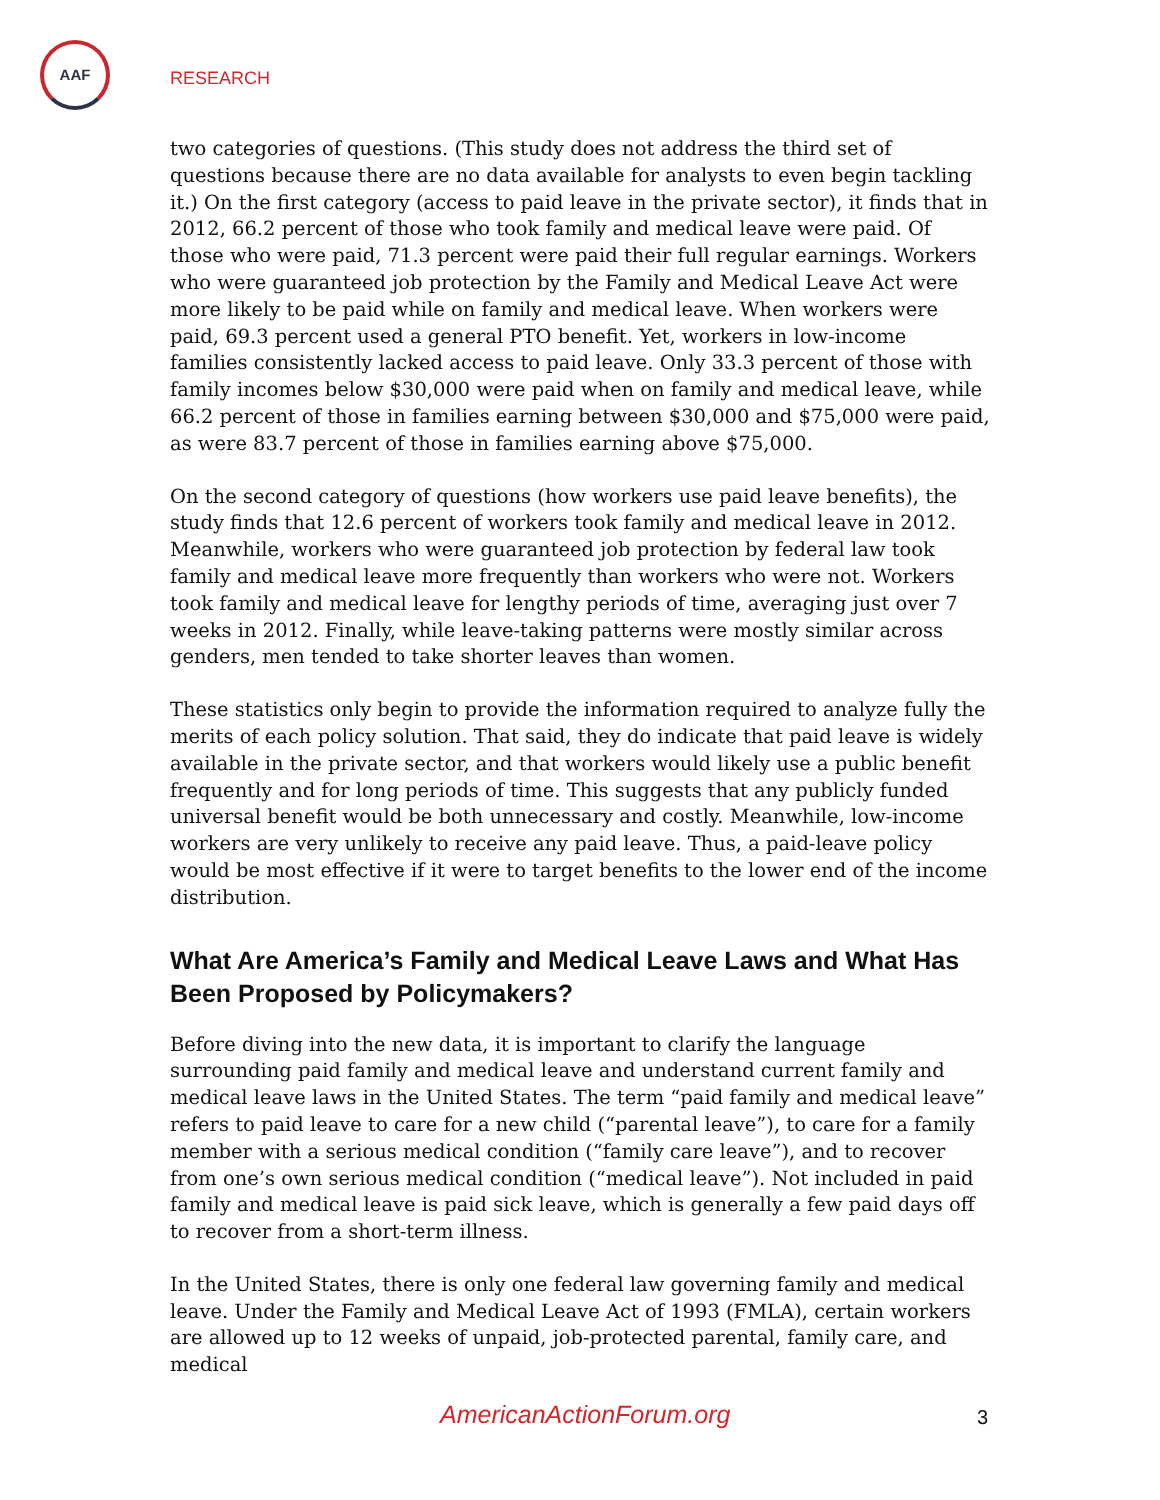AAF
RESEARCH
two categories of questions. (This study does not address the third set of questions because there are no data available for analysts to even begin tackling it.) On the first category (access to paid leave in the private sector), it finds that in 2012, 66.2 percent of those who took family and medical leave were paid. Of those who were paid, 71.3 percent were paid their full regular earnings. Workers who were guaranteed job protection by the Family and Medical Leave Act were more likely to be paid while on family and medical leave. When workers were paid, 69.3 percent used a general PTO benefit. Yet, workers in low-income families consistently lacked access to paid leave. Only 33.3 percent of those with family incomes below $30,000 were paid when on family and medical leave, while 66.2 percent of those in families earning between $30,000 and $75,000 were paid, as were 83.7 percent of those in families earning above $75,000.
On the second category of questions (how workers use paid leave benefits), the study finds that 12.6 percent of workers took family and medical leave in 2012. Meanwhile, workers who were guaranteed job protection by federal law took family and medical leave more frequently than workers who were not. Workers took family and medical leave for lengthy periods of time, averaging just over 7 weeks in 2012. Finally, while leave-taking patterns were mostly similar across genders, men tended to take shorter leaves than women.
These statistics only begin to provide the information required to analyze fully the merits of each policy solution. That said, they do indicate that paid leave is widely available in the private sector, and that workers would likely use a public benefit frequently and for long periods of time. This suggests that any publicly funded universal benefit would be both unnecessary and costly. Meanwhile, low-income workers are very unlikely to receive any paid leave. Thus, a paid-leave policy would be most effective if it were to target benefits to the lower end of the income distribution.
What Are America’s Family and Medical Leave Laws and What Has Been Proposed by Policymakers?
Before diving into the new data, it is important to clarify the language surrounding paid family and medical leave and understand current family and medical leave laws in the United States. The term “paid family and medical leave” refers to paid leave to care for a new child (“parental leave”), to care for a family member with a serious medical condition (“family care leave”), and to recover from one’s own serious medical condition (“medical leave”). Not included in paid family and medical leave is paid sick leave, which is generally a few paid days off to recover from a short-term illness.
In the United States, there is only one federal law governing family and medical leave. Under the Family and Medical Leave Act of 1993 (FMLA), certain workers are allowed up to 12 weeks of unpaid, job-protected parental, family care, and medical
AmericanActionForum.org 3